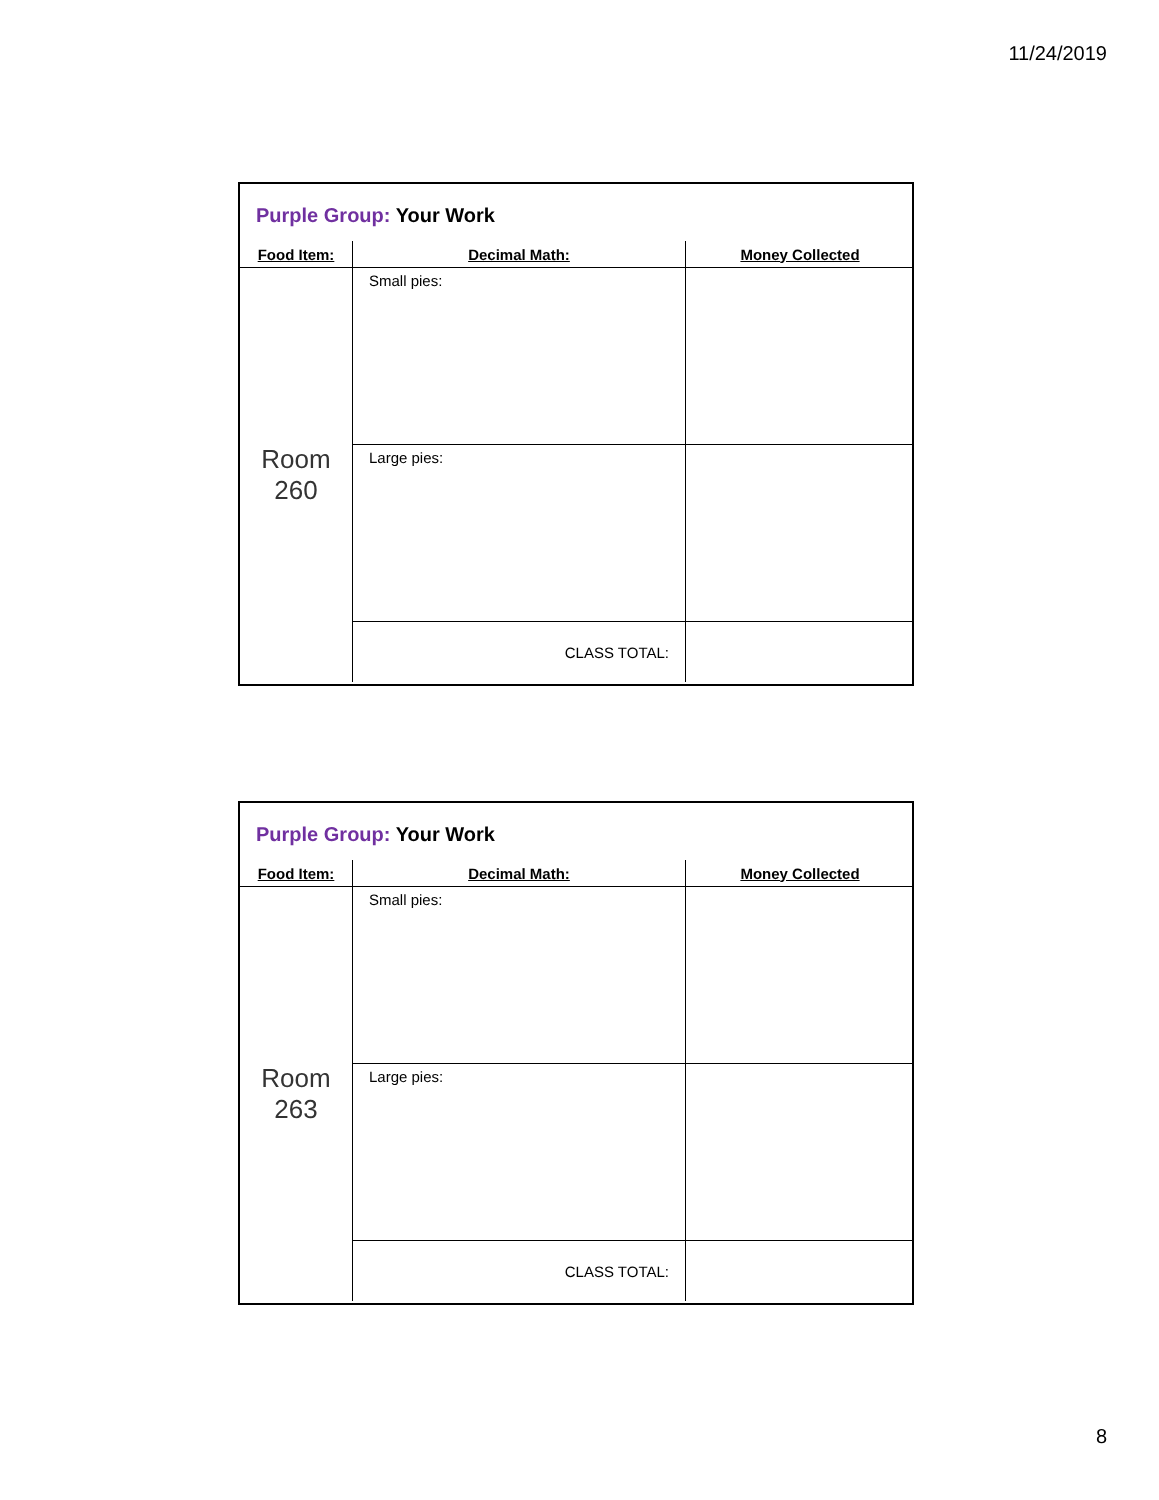11/24/2019
Purple Group: Your Work
| Food Item: | Decimal Math: | Money Collected |
| --- | --- | --- |
| Room 260 | Small pies: | |
| | Large pies: | |
| | CLASS TOTAL: | |
Purple Group: Your Work
| Food Item: | Decimal Math: | Money Collected |
| --- | --- | --- |
| Room 263 | Small pies: | |
| | Large pies: | |
| | CLASS TOTAL: | |
8